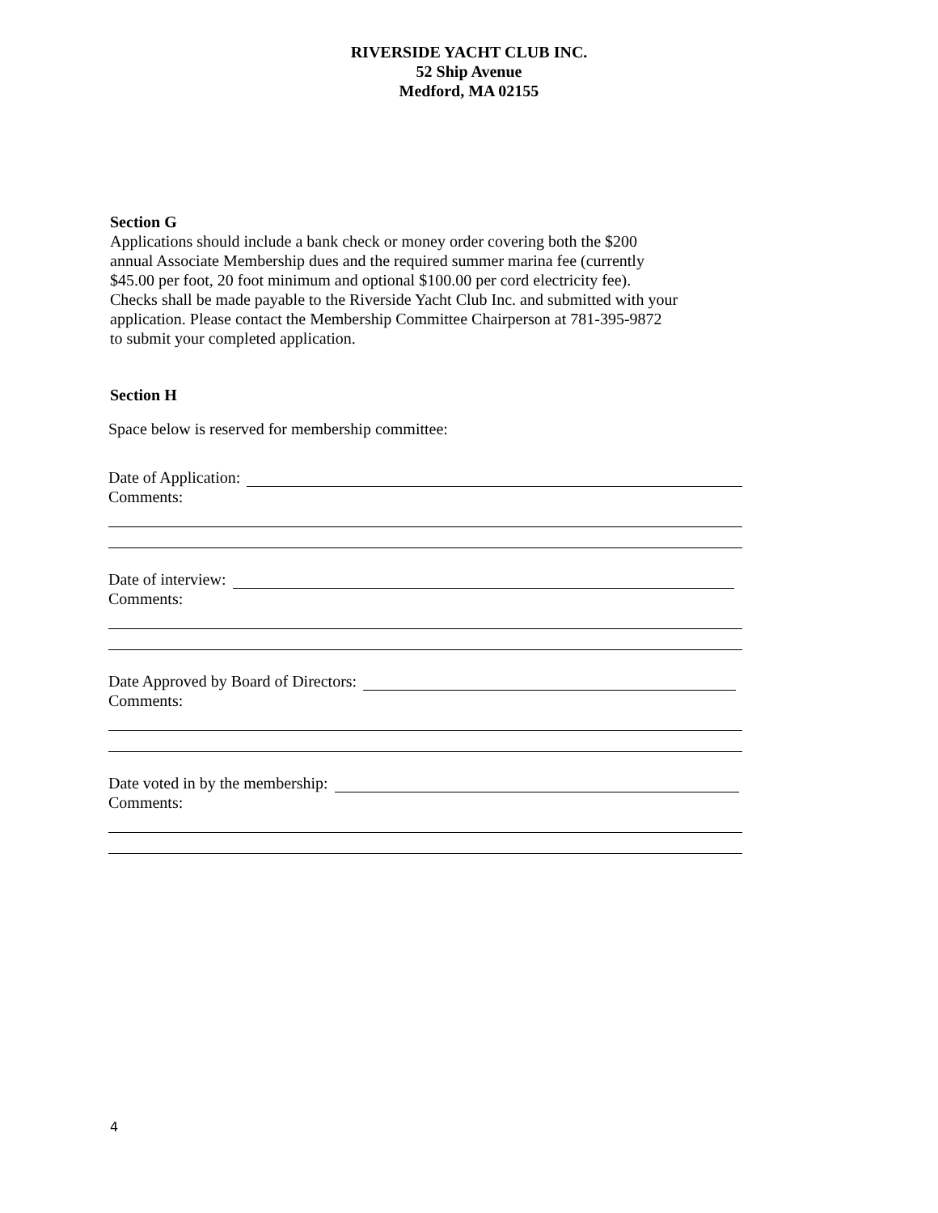RIVERSIDE YACHT CLUB INC.
52 Ship Avenue
Medford, MA 02155
Section G
Applications should include a bank check or money order covering both the $200
annual Associate Membership dues and the required summer marina fee (currently
$45.00 per foot, 20 foot minimum and optional $100.00 per cord electricity fee).
Checks shall be made payable to the Riverside Yacht Club Inc. and submitted with your
application. Please contact the Membership Committee Chairperson at 781-395-9872
to submit your completed application.
Section H
Space below is reserved for membership committee:
Date of Application:
Comments:
Date of interview:
Comments:
Date Approved by Board of Directors:
Comments:
Date voted in by the membership:
Comments:
4